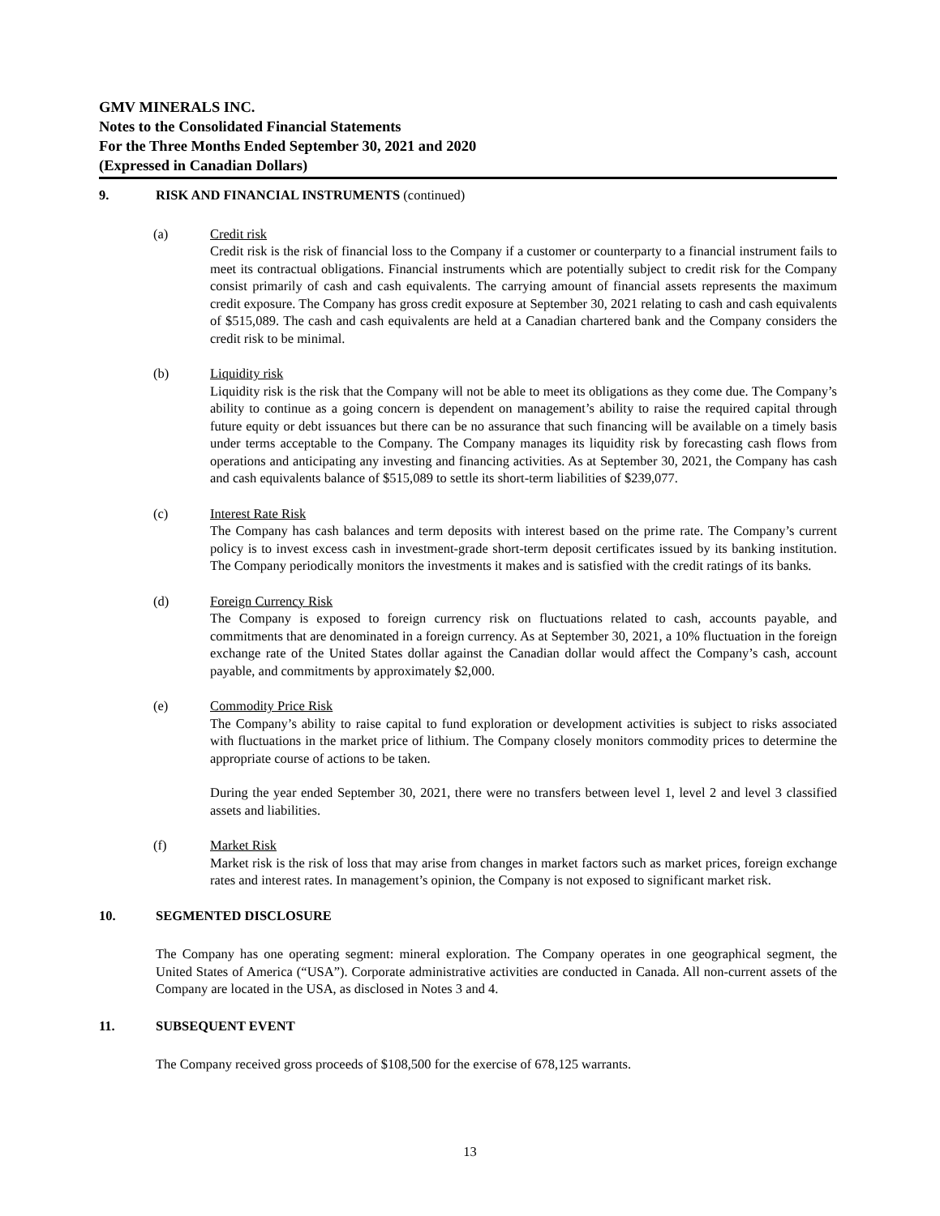GMV MINERALS INC.
Notes to the Consolidated Financial Statements
For the Three Months Ended September 30, 2021 and 2020
(Expressed in Canadian Dollars)
9. RISK AND FINANCIAL INSTRUMENTS (continued)
(a) Credit risk
Credit risk is the risk of financial loss to the Company if a customer or counterparty to a financial instrument fails to meet its contractual obligations. Financial instruments which are potentially subject to credit risk for the Company consist primarily of cash and cash equivalents. The carrying amount of financial assets represents the maximum credit exposure. The Company has gross credit exposure at September 30, 2021 relating to cash and cash equivalents of $515,089. The cash and cash equivalents are held at a Canadian chartered bank and the Company considers the credit risk to be minimal.
(b) Liquidity risk
Liquidity risk is the risk that the Company will not be able to meet its obligations as they come due. The Company’s ability to continue as a going concern is dependent on management’s ability to raise the required capital through future equity or debt issuances but there can be no assurance that such financing will be available on a timely basis under terms acceptable to the Company. The Company manages its liquidity risk by forecasting cash flows from operations and anticipating any investing and financing activities. As at September 30, 2021, the Company has cash and cash equivalents balance of $515,089 to settle its short-term liabilities of $239,077.
(c) Interest Rate Risk
The Company has cash balances and term deposits with interest based on the prime rate. The Company’s current policy is to invest excess cash in investment-grade short-term deposit certificates issued by its banking institution. The Company periodically monitors the investments it makes and is satisfied with the credit ratings of its banks.
(d) Foreign Currency Risk
The Company is exposed to foreign currency risk on fluctuations related to cash, accounts payable, and commitments that are denominated in a foreign currency. As at September 30, 2021, a 10% fluctuation in the foreign exchange rate of the United States dollar against the Canadian dollar would affect the Company’s cash, account payable, and commitments by approximately $2,000.
(e) Commodity Price Risk
The Company’s ability to raise capital to fund exploration or development activities is subject to risks associated with fluctuations in the market price of lithium. The Company closely monitors commodity prices to determine the appropriate course of actions to be taken.
During the year ended September 30, 2021, there were no transfers between level 1, level 2 and level 3 classified assets and liabilities.
(f) Market Risk
Market risk is the risk of loss that may arise from changes in market factors such as market prices, foreign exchange rates and interest rates. In management’s opinion, the Company is not exposed to significant market risk.
10. SEGMENTED DISCLOSURE
The Company has one operating segment: mineral exploration. The Company operates in one geographical segment, the United States of America (“USA”). Corporate administrative activities are conducted in Canada. All non-current assets of the Company are located in the USA, as disclosed in Notes 3 and 4.
11. SUBSEQUENT EVENT
The Company received gross proceeds of $108,500 for the exercise of 678,125 warrants.
13